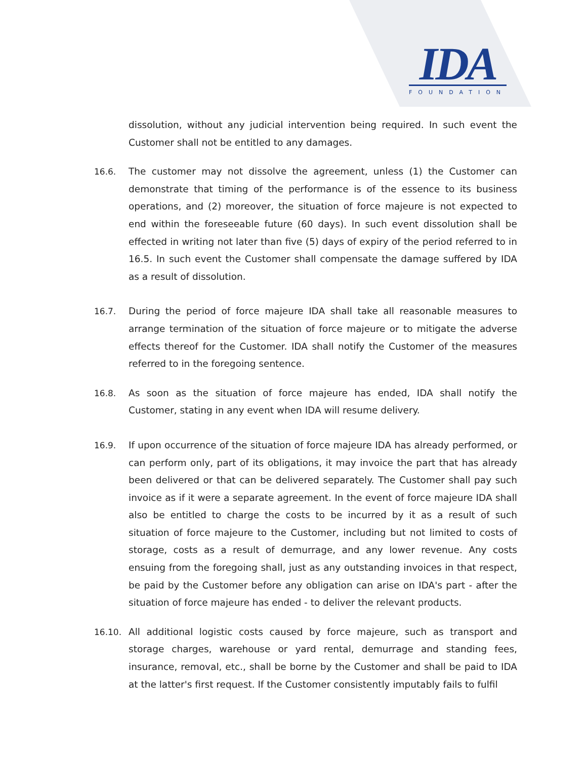IDA
FOUNDATION
dissolution, without any judicial intervention being required. In such event the Customer shall not be entitled to any damages.
16.6. The customer may not dissolve the agreement, unless (1) the Customer can demonstrate that timing of the performance is of the essence to its business operations, and (2) moreover, the situation of force majeure is not expected to end within the foreseeable future (60 days). In such event dissolution shall be effected in writing not later than five (5) days of expiry of the period referred to in 16.5. In such event the Customer shall compensate the damage suffered by IDA as a result of dissolution.
16.7. During the period of force majeure IDA shall take all reasonable measures to arrange termination of the situation of force majeure or to mitigate the adverse effects thereof for the Customer. IDA shall notify the Customer of the measures referred to in the foregoing sentence.
16.8. As soon as the situation of force majeure has ended, IDA shall notify the Customer, stating in any event when IDA will resume delivery.
16.9. If upon occurrence of the situation of force majeure IDA has already performed, or can perform only, part of its obligations, it may invoice the part that has already been delivered or that can be delivered separately. The Customer shall pay such invoice as if it were a separate agreement. In the event of force majeure IDA shall also be entitled to charge the costs to be incurred by it as a result of such situation of force majeure to the Customer, including but not limited to costs of storage, costs as a result of demurrage, and any lower revenue. Any costs ensuing from the foregoing shall, just as any outstanding invoices in that respect, be paid by the Customer before any obligation can arise on IDA's part - after the situation of force majeure has ended - to deliver the relevant products.
16.10. All additional logistic costs caused by force majeure, such as transport and storage charges, warehouse or yard rental, demurrage and standing fees, insurance, removal, etc., shall be borne by the Customer and shall be paid to IDA at the latter's first request. If the Customer consistently imputably fails to fulfil